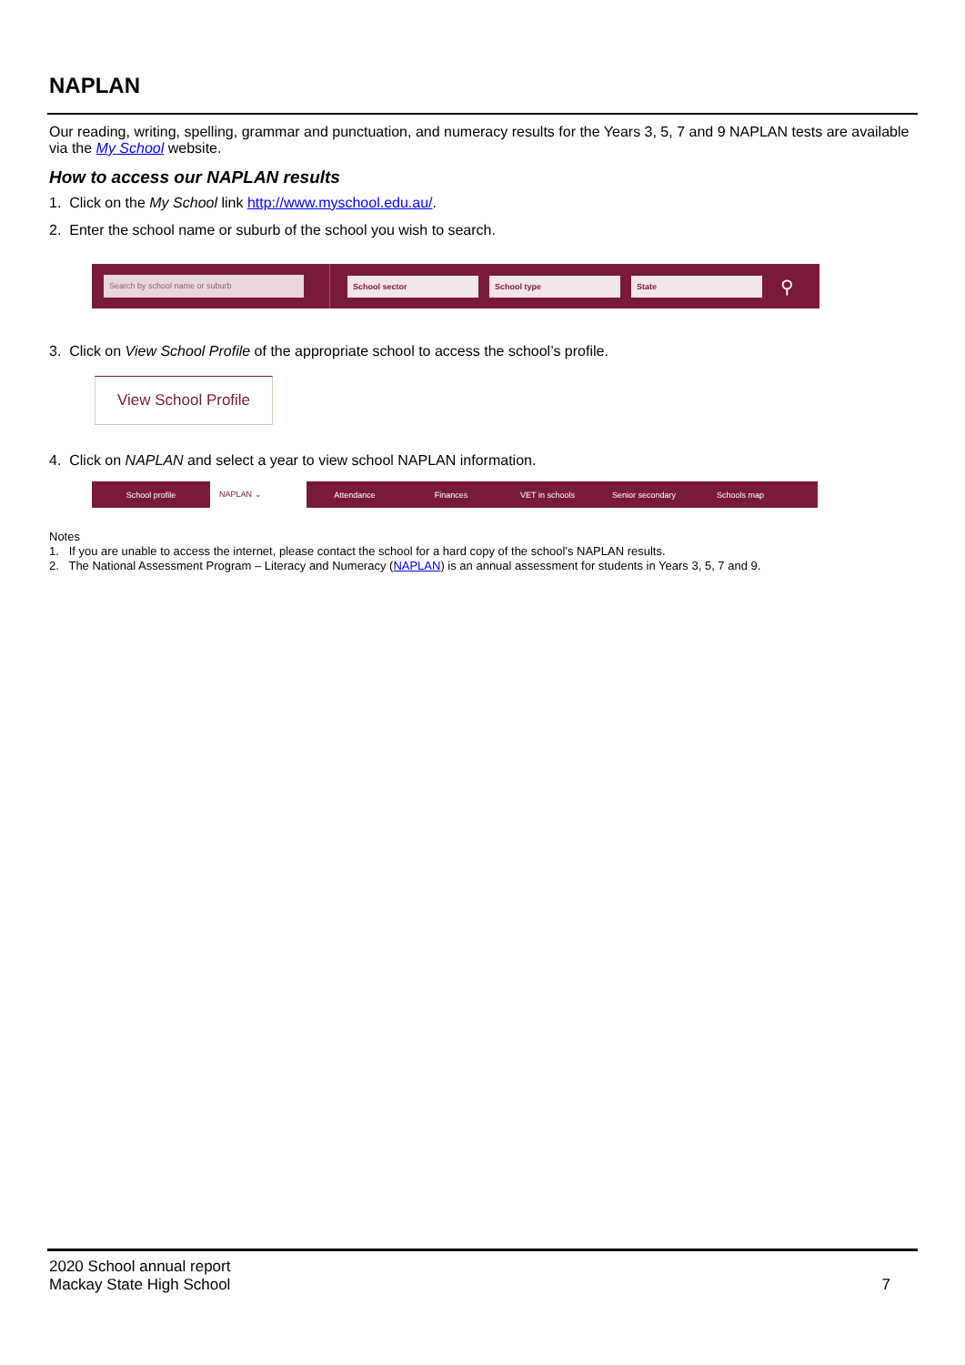NAPLAN
Our reading, writing, spelling, grammar and punctuation, and numeracy results for the Years 3, 5, 7 and 9 NAPLAN tests are available via the My School website.
How to access our NAPLAN results
1. Click on the My School link http://www.myschool.edu.au/.
2. Enter the school name or suburb of the school you wish to search.
Search by school name or suburb
School sector School type State
⚲
3. Click on View School Profile of the appropriate school to access the school’s profile.
View School Profile
4. Click on NAPLAN and select a year to view school NAPLAN information.
School profile NAPLAN ⌄ Attendance Finances VET in schools Senior secondary Schools map
Notes
1. If you are unable to access the internet, please contact the school for a hard copy of the school’s NAPLAN results.
2. The National Assessment Program – Literacy and Numeracy (NAPLAN) is an annual assessment for students in Years 3, 5, 7 and 9.
2020 School annual report
Mackay State High School
7